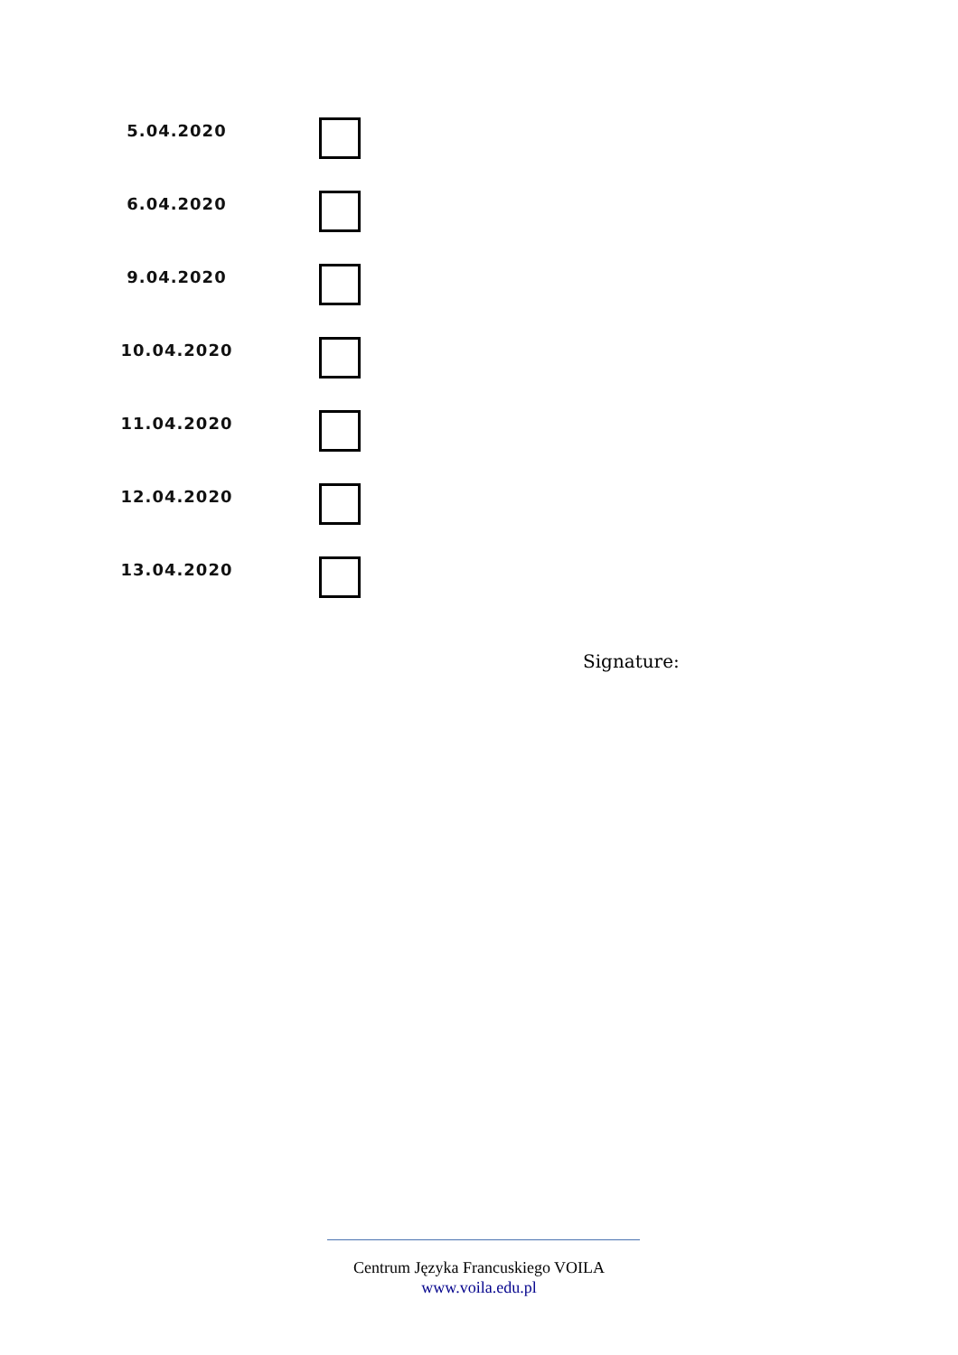5.04.2020
6.04.2020
9.04.2020
10.04.2020
11.04.2020
12.04.2020
13.04.2020
Signature:
Centrum Języka Francuskiego VOILA
www.voila.edu.pl